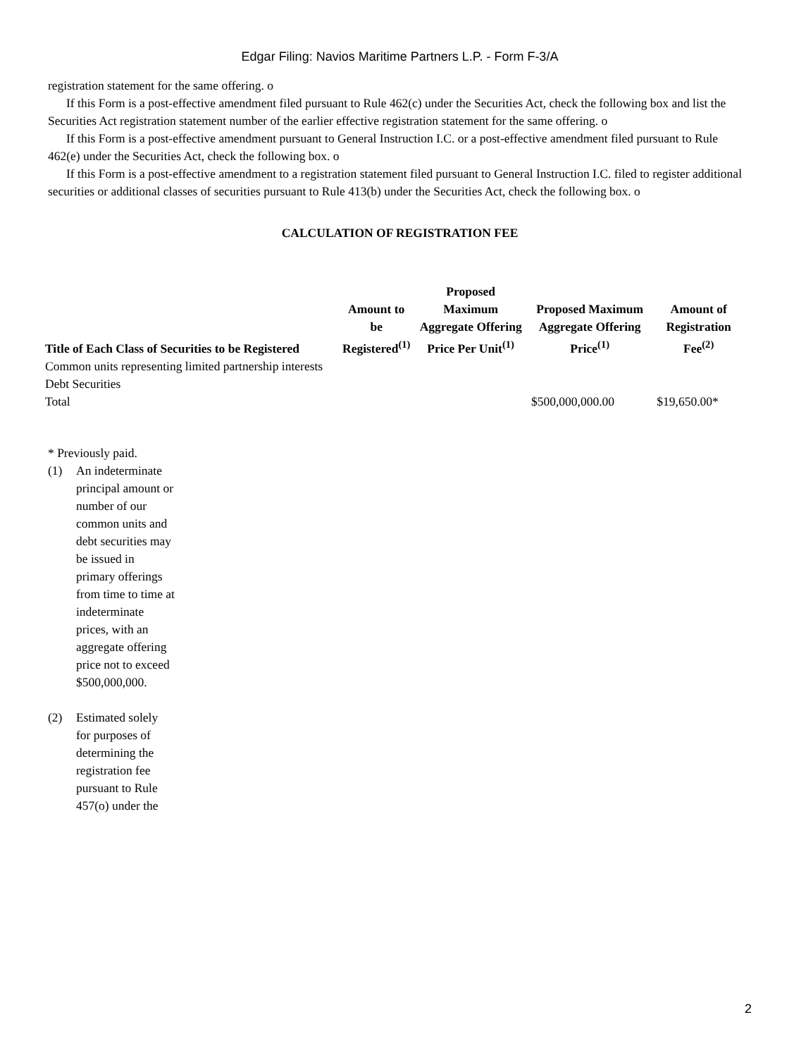Edgar Filing: Navios Maritime Partners L.P. - Form F-3/A
registration statement for the same offering. o
If this Form is a post-effective amendment filed pursuant to Rule 462(c) under the Securities Act, check the following box and list the Securities Act registration statement number of the earlier effective registration statement for the same offering. o
If this Form is a post-effective amendment pursuant to General Instruction I.C. or a post-effective amendment filed pursuant to Rule 462(e) under the Securities Act, check the following box. o
If this Form is a post-effective amendment to a registration statement filed pursuant to General Instruction I.C. filed to register additional securities or additional classes of securities pursuant to Rule 413(b) under the Securities Act, check the following box. o
CALCULATION OF REGISTRATION FEE
| Title of Each Class of Securities to be Registered | Amount to be Registered<sup>(1)</sup> | Proposed Maximum Aggregate Offering Price Per Unit<sup>(1)</sup> | Proposed Maximum Aggregate Offering Price<sup>(1)</sup> | Amount of Registration Fee<sup>(2)</sup> |
| --- | --- | --- | --- | --- |
| Common units representing limited partnership interests | | | | |
| Debt Securities | | | | |
| Total | | | $500,000,000.00 | $19,650.00* |
* Previously paid.
(1) An indeterminate principal amount or number of our common units and debt securities may be issued in primary offerings from time to time at indeterminate prices, with an aggregate offering price not to exceed $500,000,000.
(2) Estimated solely for purposes of determining the registration fee pursuant to Rule 457(o) under the
2